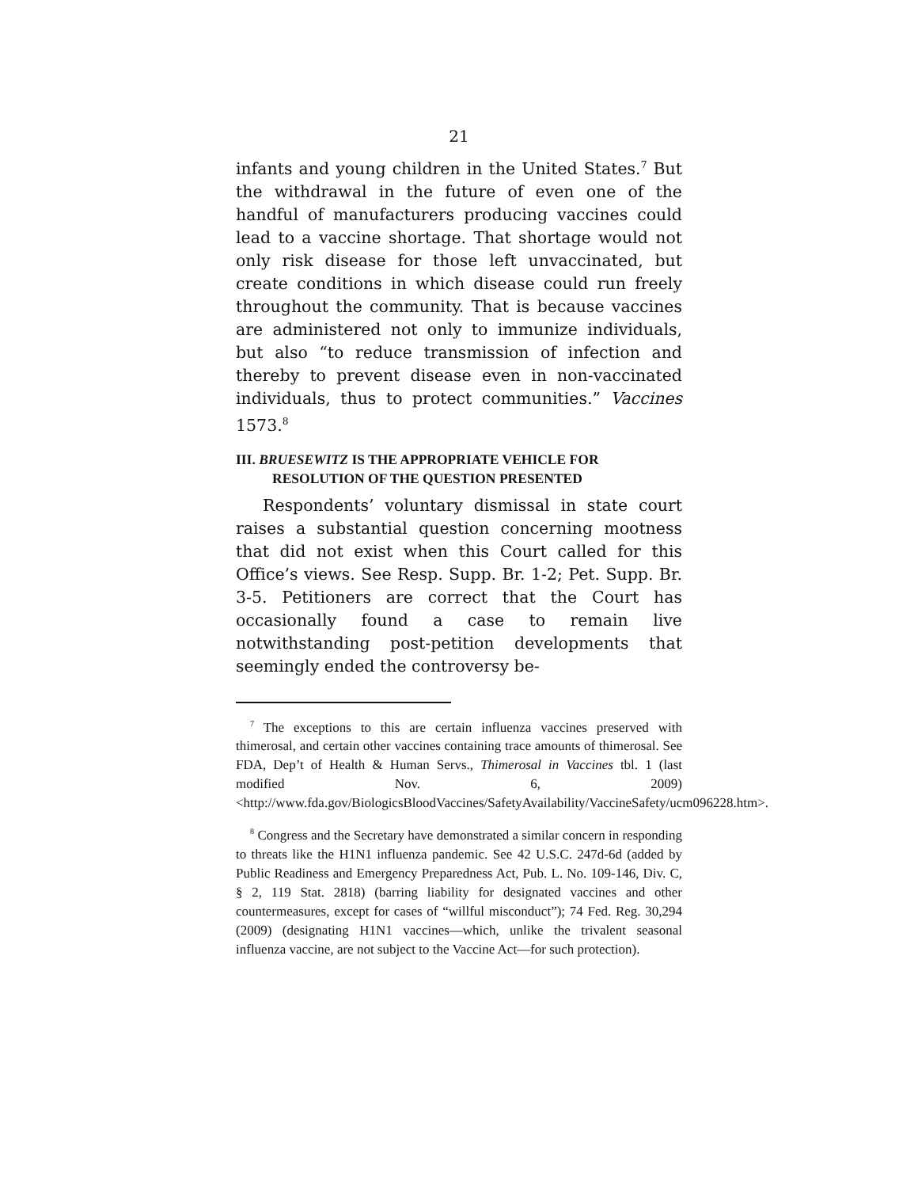21
infants and young children in the United States.<sup>7</sup> But the withdrawal in the future of even one of the handful of manufacturers producing vaccines could lead to a vaccine shortage. That shortage would not only risk disease for those left unvaccinated, but create conditions in which disease could run freely throughout the community. That is because vaccines are administered not only to immunize individuals, but also “to reduce transmission of infection and thereby to prevent disease even in non-vaccinated individuals, thus to protect communities.” Vaccines 1573.<sup>8</sup>
III. BRUESEWITZ IS THE APPROPRIATE VEHICLE FOR RESOLUTION OF THE QUESTION PRESENTED
Respondents’ voluntary dismissal in state court raises a substantial question concerning mootness that did not exist when this Court called for this Office’s views. See Resp. Supp. Br. 1-2; Pet. Supp. Br. 3-5. Petitioners are correct that the Court has occasionally found a case to remain live notwithstanding post-petition developments that seemingly ended the controversy be-
<sup>7</sup> The exceptions to this are certain influenza vaccines preserved with thimerosal, and certain other vaccines containing trace amounts of thimerosal. See FDA, Dep’t of Health & Human Servs., Thimerosal in Vaccines tbl. 1 (last modified Nov. 6, 2009) <http://www.fda.gov/BiologicsBloodVaccines/SafetyAvailability/VaccineSafety/ucm096228.htm>.
<sup>8</sup> Congress and the Secretary have demonstrated a similar concern in responding to threats like the H1N1 influenza pandemic. See 42 U.S.C. 247d-6d (added by Public Readiness and Emergency Preparedness Act, Pub. L. No. 109-146, Div. C, § 2, 119 Stat. 2818) (barring liability for designated vaccines and other countermeasures, except for cases of “willful misconduct”); 74 Fed. Reg. 30,294 (2009) (designating H1N1 vaccines—which, unlike the trivalent seasonal influenza vaccine, are not subject to the Vaccine Act—for such protection).